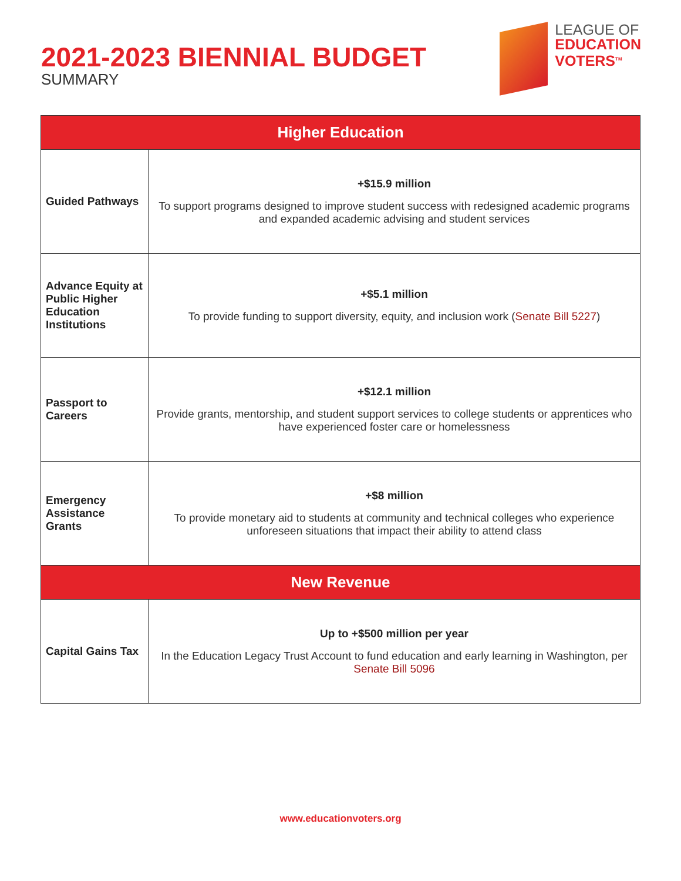2021-2023 BIENNIAL BUDGET
SUMMARY
LEAGUE OF
EDUCATION
VOTERS<sup>TM</sup>
| Higher Education | |
| --- | --- |
| Guided Pathways | +$15.9 million To support programs designed to improve student success with redesigned academic programs and expanded academic advising and student services |
| Advance Equity at Public Higher Education Institutions | +$5.1 million To provide funding to support diversity, equity, and inclusion work ( Senate Bill 5227 ) |
| Passport to Careers | +$12.1 million Provide grants, mentorship, and student support services to college students or apprentices who have experienced foster care or homelessness |
| Emergency Assistance Grants | +$8 million To provide monetary aid to students at community and technical colleges who experience unforeseen situations that impact their ability to attend class |
| New Revenue | |
| Capital Gains Tax | Up to +$500 million per year In the Education Legacy Trust Account to fund education and early learning in Washington, per Senate Bill 5096 |
www.educationvoters.org